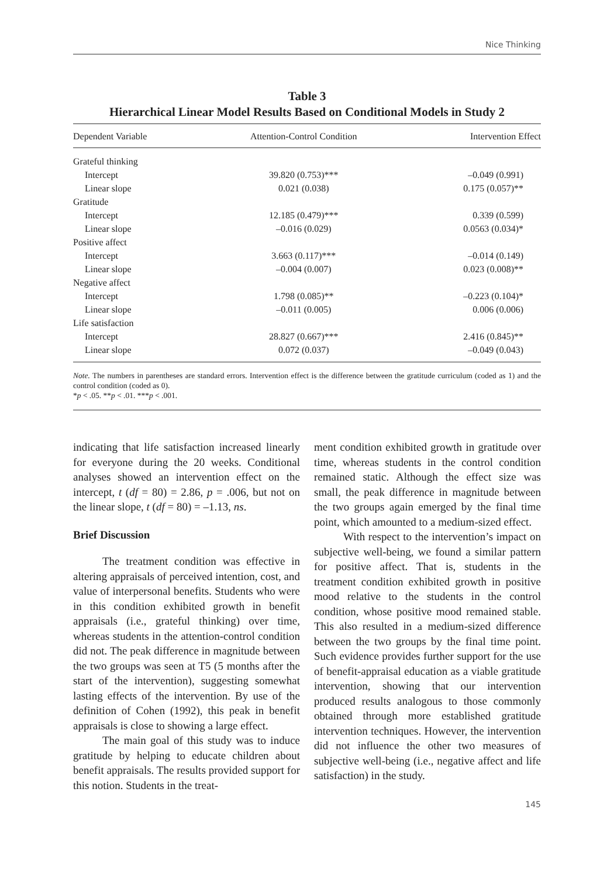Nice Thinking
Table 3
Hierarchical Linear Model Results Based on Conditional Models in Study 2
| Dependent Variable | Attention-Control Condition | Intervention Effect |
| --- | --- | --- |
| Grateful thinking | | |
| Intercept | 39.820 (0.753)*** | –0.049 (0.991) |
| Linear slope | 0.021 (0.038) | 0.175 (0.057)** |
| Gratitude | | |
| Intercept | 12.185 (0.479)*** | 0.339 (0.599) |
| Linear slope | –0.016 (0.029) | 0.0563 (0.034)* |
| Positive affect | | |
| Intercept | 3.663 (0.117)*** | –0.014 (0.149) |
| Linear slope | –0.004 (0.007) | 0.023 (0.008)** |
| Negative affect | | |
| Intercept | 1.798 (0.085)** | –0.223 (0.104)* |
| Linear slope | –0.011 (0.005) | 0.006 (0.006) |
| Life satisfaction | | |
| Intercept | 28.827 (0.667)*** | 2.416 (0.845)** |
| Linear slope | 0.072 (0.037) | –0.049 (0.043) |
Note. The numbers in parentheses are standard errors. Intervention effect is the difference between the gratitude curriculum (coded as 1) and the control condition (coded as 0).
*p < .05. **p < .01. ***p < .001.
indicating that life satisfaction increased linearly for everyone during the 20 weeks. Conditional analyses showed an intervention effect on the intercept, t (df = 80) = 2.86, p = .006, but not on the linear slope, t (df = 80) = –1.13, ns.
Brief Discussion
The treatment condition was effective in altering appraisals of perceived intention, cost, and value of interpersonal benefits. Students who were in this condition exhibited growth in benefit appraisals (i.e., grateful thinking) over time, whereas students in the attention-control condition did not. The peak difference in magnitude between the two groups was seen at T5 (5 months after the start of the intervention), suggesting somewhat lasting effects of the intervention. By use of the definition of Cohen (1992), this peak in benefit appraisals is close to showing a large effect.
The main goal of this study was to induce gratitude by helping to educate children about benefit appraisals. The results provided support for this notion. Students in the treat-
ment condition exhibited growth in gratitude over time, whereas students in the control condition remained static. Although the effect size was small, the peak difference in magnitude between the two groups again emerged by the final time point, which amounted to a medium-sized effect.
With respect to the intervention’s impact on subjective well-being, we found a similar pattern for positive affect. That is, students in the treatment condition exhibited growth in positive mood relative to the students in the control condition, whose positive mood remained stable. This also resulted in a medium-sized difference between the two groups by the final time point. Such evidence provides further support for the use of benefit-appraisal education as a viable gratitude intervention, showing that our intervention produced results analogous to those commonly obtained through more established gratitude intervention techniques. However, the intervention did not influence the other two measures of subjective well-being (i.e., negative affect and life satisfaction) in the study.
145